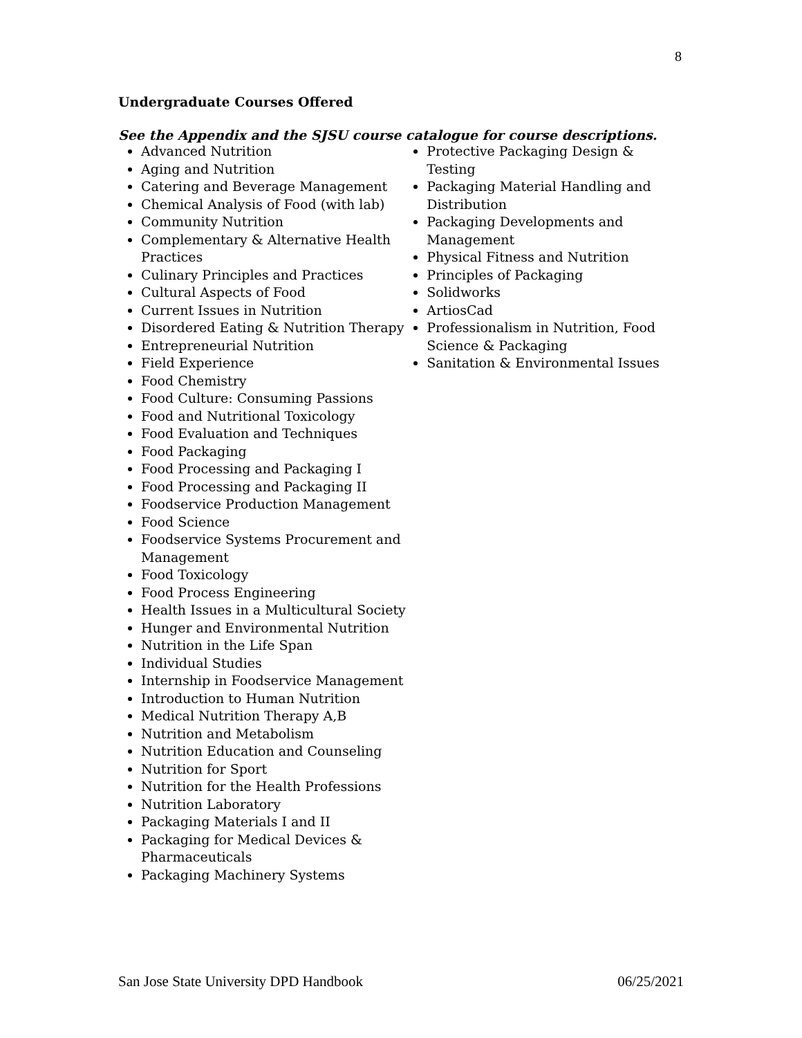8
Undergraduate Courses Offered
See the Appendix and the SJSU course catalogue for course descriptions.
Advanced Nutrition
Aging and Nutrition
Catering and Beverage Management
Chemical Analysis of Food (with lab)
Community Nutrition
Complementary & Alternative Health Practices
Culinary Principles and Practices
Cultural Aspects of Food
Current Issues in Nutrition
Disordered Eating & Nutrition Therapy
Entrepreneurial Nutrition
Field Experience
Food Chemistry
Food Culture: Consuming Passions
Food and Nutritional Toxicology
Food Evaluation and Techniques
Food Packaging
Food Processing and Packaging I
Food Processing and Packaging II
Foodservice Production Management
Food Science
Foodservice Systems Procurement and Management
Food Toxicology
Food Process Engineering
Health Issues in a Multicultural Society
Hunger and Environmental Nutrition
Nutrition in the Life Span
Individual Studies
Internship in Foodservice Management
Introduction to Human Nutrition
Medical Nutrition Therapy A,B
Nutrition and Metabolism
Nutrition Education and Counseling
Nutrition for Sport
Nutrition for the Health Professions
Nutrition Laboratory
Packaging Materials I and II
Packaging for Medical Devices & Pharmaceuticals
Packaging Machinery Systems
Protective Packaging Design & Testing
Packaging Material Handling and Distribution
Packaging Developments and Management
Physical Fitness and Nutrition
Principles of Packaging
Solidworks
ArtiosCad
Professionalism in Nutrition, Food Science & Packaging
Sanitation & Environmental Issues
San Jose State University DPD Handbook 06/25/2021